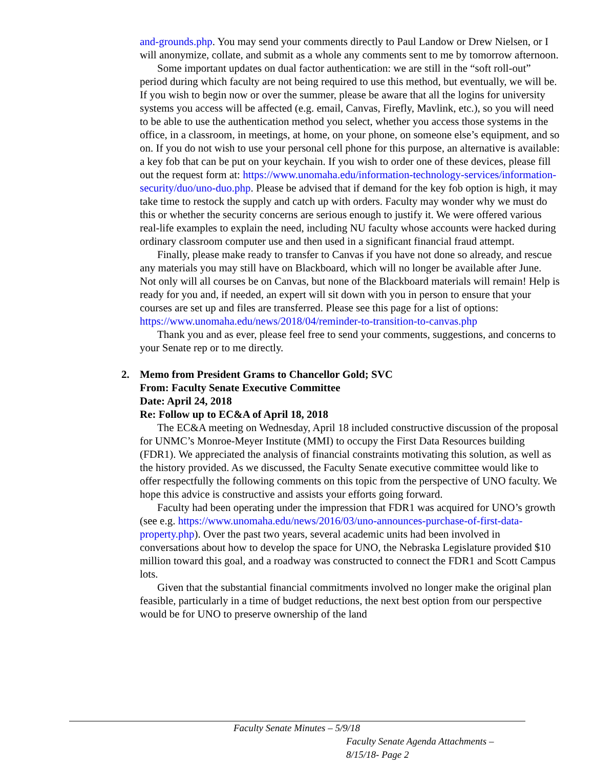and-grounds.php. You may send your comments directly to Paul Landow or Drew Nielsen, or I will anonymize, collate, and submit as a whole any comments sent to me by tomorrow afternoon.
Some important updates on dual factor authentication: we are still in the “soft roll-out” period during which faculty are not being required to use this method, but eventually, we will be. If you wish to begin now or over the summer, please be aware that all the logins for university systems you access will be affected (e.g. email, Canvas, Firefly, Mavlink, etc.), so you will need to be able to use the authentication method you select, whether you access those systems in the office, in a classroom, in meetings, at home, on your phone, on someone else’s equipment, and so on. If you do not wish to use your personal cell phone for this purpose, an alternative is available: a key fob that can be put on your keychain. If you wish to order one of these devices, please fill out the request form at: https://www.unomaha.edu/information-technology-services/information-security/duo/uno-duo.php. Please be advised that if demand for the key fob option is high, it may take time to restock the supply and catch up with orders. Faculty may wonder why we must do this or whether the security concerns are serious enough to justify it. We were offered various real-life examples to explain the need, including NU faculty whose accounts were hacked during ordinary classroom computer use and then used in a significant financial fraud attempt.
Finally, please make ready to transfer to Canvas if you have not done so already, and rescue any materials you may still have on Blackboard, which will no longer be available after June. Not only will all courses be on Canvas, but none of the Blackboard materials will remain! Help is ready for you and, if needed, an expert will sit down with you in person to ensure that your courses are set up and files are transferred. Please see this page for a list of options: https://www.unomaha.edu/news/2018/04/reminder-to-transition-to-canvas.php
Thank you and as ever, please feel free to send your comments, suggestions, and concerns to your Senate rep or to me directly.
2. Memo from President Grams to Chancellor Gold; SVC
From: Faculty Senate Executive Committee
Date: April 24, 2018
Re: Follow up to EC&A of April 18, 2018
The EC&A meeting on Wednesday, April 18 included constructive discussion of the proposal for UNMC’s Monroe-Meyer Institute (MMI) to occupy the First Data Resources building (FDR1). We appreciated the analysis of financial constraints motivating this solution, as well as the history provided. As we discussed, the Faculty Senate executive committee would like to offer respectfully the following comments on this topic from the perspective of UNO faculty. We hope this advice is constructive and assists your efforts going forward.
Faculty had been operating under the impression that FDR1 was acquired for UNO’s growth (see e.g. https://www.unomaha.edu/news/2016/03/uno-announces-purchase-of-first-data-property.php). Over the past two years, several academic units had been involved in conversations about how to develop the space for UNO, the Nebraska Legislature provided $10 million toward this goal, and a roadway was constructed to connect the FDR1 and Scott Campus lots.
Given that the substantial financial commitments involved no longer make the original plan feasible, particularly in a time of budget reductions, the next best option from our perspective would be for UNO to preserve ownership of the land
Faculty Senate Minutes – 5/9/18
Faculty Senate Agenda Attachments – 8/15/18- Page 2